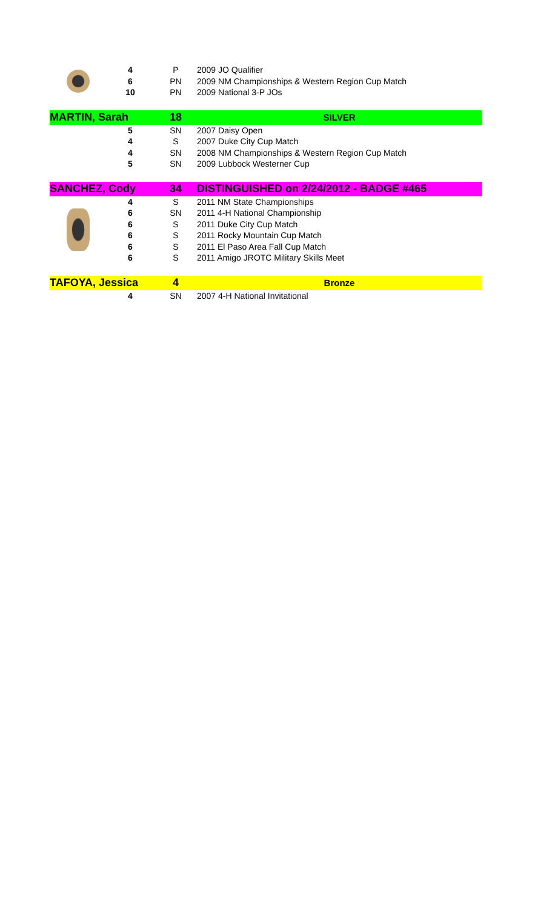| | 4 | P | 2009 JO Qualifier |
| | 6 | PN | 2009 NM Championships & Western Region Cup Match |
| | 10 | PN | 2009 National 3-P JOs |
| MARTIN, Sarah | | 18 | SILVER |
| | 5 | SN | 2007 Daisy Open |
| | 4 | S | 2007 Duke City Cup Match |
| | 4 | SN | 2008 NM Championships & Western Region Cup Match |
| | 5 | SN | 2009 Lubbock Westerner Cup |
| SANCHEZ, Cody | | 34 | DISTINGUISHED on 2/24/2012 - BADGE #465 |
| | 4 | S | 2011 NM State Championships |
| | 6 | SN | 2011 4-H National Championship |
| | 6 | S | 2011 Duke City Cup Match |
| | 6 | S | 2011 Rocky Mountain Cup Match |
| | 6 | S | 2011 El Paso Area Fall Cup Match |
| | 6 | S | 2011 Amigo JROTC Military Skills Meet |
| TAFOYA, Jessica | | 4 | Bronze |
| | 4 | SN | 2007 4-H National Invitational |